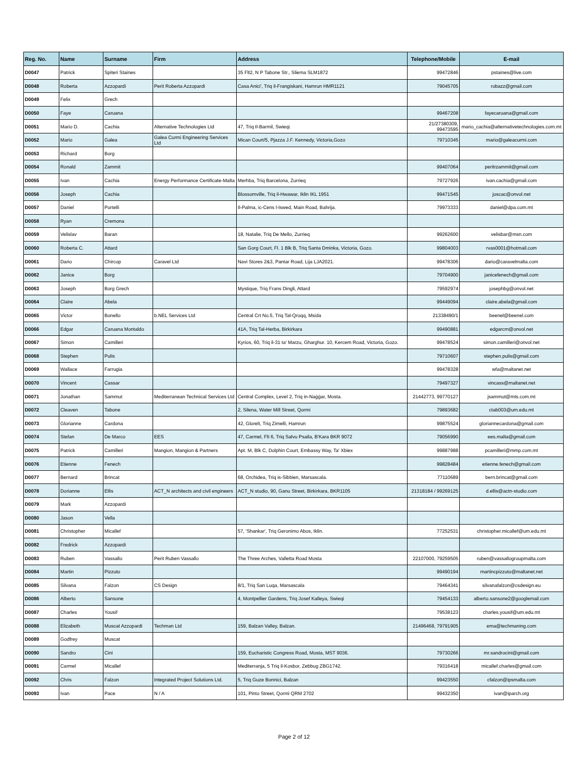| Reg. No. | Name | Surname | Firm | Address | Telephone/Mobile | E-mail |
| --- | --- | --- | --- | --- | --- | --- |
| D0047 | Patrick | Spiteri Staines | | 35 Flt2, N P Tabone Str., Sliema SLM1872 | 99472846 | pstaines@live.com |
| D0048 | Roberta | Azzopardi | Perit Roberta Azzopardi | Casa Anici', Triq il-Frangiskani, Hamrun HMR1121 | 79045705 | robazz@gmail.com |
| D0049 | Felix | Grech | | | | |
| D0050 | Faye | Caruana | | | 99467208 | fayecaruana@gmail.com |
| D0051 | Mario D. | Cachia | Alternative Technologies Ltd | 47, Triq Il-Barmil, Swieqi. | 21/27380309, 99473595 | mario_cachia@alternativetechnologies.com.mt |
| D0052 | Mario | Galea | Galea Curmi Engineering Services Ltd | Mican Court/5, Pjazza J.F. Kennedy, Victoria,Gozo | 79710345 | mario@galeacurmi.com |
| D0053 | Richard | Borg | | | | |
| D0054 | Ronald | Zammit | | | 99407064 | peritrzammit@gmail.com |
| D0055 | Ivan | Cachia | Energy Performance Certificate-Malta | Merhba, Triq Barcelona, Zurrieq | 79727926 | ivan.cachia@gmail.com |
| D0056 | Joseph | Cachia | | Blossomville, Triq il-Hwawar, Iklin IKL 1951 | 99471545 | joscac@onvol.net |
| D0057 | Daniel | Portelli | | Il-Palma, ic-Cens l-Iswed, Main Road, Bahrija. | 79973333 | daniel@dpa.com.mt |
| D0058 | Ryan | Cremona | | | | |
| D0059 | Velislav | Baran | | 18, Natalie, Triq De Mello, Zurrieq | 99262600 | velisbar@msn.com |
| D0060 | Roberta C. | Attard | | San Gorg Court, Fl. 1 Blk B, Triq Santa Dminka, Victoria, Gozo. | 99804003 | rvas0001@hotmail.com |
| D0061 | Dario | Chircop | Caravel Ltd | Navi Stores 2&3, Pantar Road, Lija LJA2021. | 99478306 | dario@caravelmalta.com |
| D0062 | Janice | Borg | | | 79704900 | janicefenech@gmail.com |
| D0063 | Joseph | Borg Grech | | Mystique, Triq Frans Dingli, Attard | 79592974 | josephbg@onvol.net |
| D0064 | Claire | Abela | | | 99449094 | claire.abela@gmail.com |
| D0065 | Victor | Bonello | b.NEL Services Ltd | Central Crt No.5, Triq Tal-Qroqq, Msida | 21338490/1 | beenel@beenel.com |
| D0066 | Edgar | Caruana Montaldo | | 41A, Triq Tal-Herba, Birkirkara | 99490881 | edgarcm@onvol.net |
| D0067 | Simon | Camilleri | | Kyrios, 60, Triq il-31 ta' Marzu, Gharghur. 10, Kercem Road, Victoria, Gozo. | 99478524 | simon.camilleri@onvol.net |
| D0068 | Stephen | Pulis | | | 79710607 | stephen.pulis@gmail.com |
| D0069 | Wallace | Farrugia | | | 99478328 | wfa@maltanet.net |
| D0070 | Vincent | Cassar | | | 79497327 | vincass@maltanet.net |
| D0071 | Jonathan | Sammut | Mediterranean Technical Services Ltd | Central Complex, Level 2, Triq in-Naġġar, Mosta. | 21442773, 99770127 | jsammut@mts.com.mt |
| D0072 | Cleaven | Tabone | | 2, Silena, Water Mill Street, Qormi | 79893682 | ctab003@um.edu.mt |
| D0073 | Glorianne | Cardona | | 42, Glorelt, Triq Zimelli, Hamrun | 99875524 | gloriannecardona@gmail.com |
| D0074 | Stefan | De Marco | EES | 47, Carmel, Flt 6, Triq Salvu Psaila, B'Kara BKR 9072 | 79056990 | ees.malta@gmail.com |
| D0075 | Patrick | Camilleri | Mangion, Mangion & Partners | Apt. M, Blk C, Dolphin Court, Embassy Way, Ta' Xbiex | 99887988 | pcamilleri@mmp.com.mt |
| D0076 | Etienne | Fenech | | | 99828484 | etienne.fenech@gmail.com |
| D0077 | Bernard | Brincat | | 68, Orchidea, Triq is-Sibbien, Marsascala. | 77110689 | bern.brincat@gmail.com |
| D0078 | Dorianne | Ellis | ACT_N architects and civil engineers | ACT_N studio, 90, Ganu Street, Birkirkara, BKR1105 | 21318184 / 99269125 | d.ellis@actn-studio.com |
| D0079 | Mark | Azzopardi | | | | |
| D0080 | Jason | Vella | | | | |
| D0081 | Christopher | Micallef | | 57, 'Shankar', Triq Geronimo Abos, Iklin. | 77252531 | christopher.micallef@um.edu.mt |
| D0082 | Fredrick | Azzopardi | | | | |
| D0083 | Ruben | Vassallo | Perit Ruben Vassallo | The Three Arches, Valletta Road Mosta | 22107000, 79259505 | ruben@vassallogroupmalta.com |
| D0084 | Martin | Pizzuto | | | 99490194 | martincpizzuto@maltanet.net |
| D0085 | Silvana | Falzon | CS Design | 8/1, Triq San Luqa, Marsascala | 79464341 | silvanafalzon@csdesign.eu |
| D0086 | Alberto | Sansone | | 4, Montpellier Gardens, Triq Josef Kalleya, Swieqi | 79454133 | alberto.sansone2@googlemail.com |
| D0087 | Charles | Yousif | | | 79538123 | charles.yousif@um.edu.mt |
| D0088 | Elizabeth | Muscat Azzopardi | Techman Ltd | 159, Balzan Valley, Balzan. | 21496468, 79791905 | ema@techmaning.com |
| D0089 | Godfrey | Muscat | | | | |
| D0090 | Sandro | Cini | | 159, Eucharistic Congress Road, Mosta, MST 9036. | 79730266 | mr.sandrocini@gmail.com |
| D0091 | Carmel | Micallef | | Mediterranja, 5 Triq il-Kosbor, Zebbug ZBG1742. | 79316418 | micallef.charles@gmail.com |
| D0092 | Chris | Falzon | Integrated Project Solutions Ltd. | 5, Triq Guze Bonnici, Balzan | 99423550 | cfalzon@ipsmalta.com |
| D0093 | Ivan | Pace | N / A | 101, Pinto Street, Qormi QRM 2702 | 99432350 | ivan@iparch.org |
Page 2 of 12